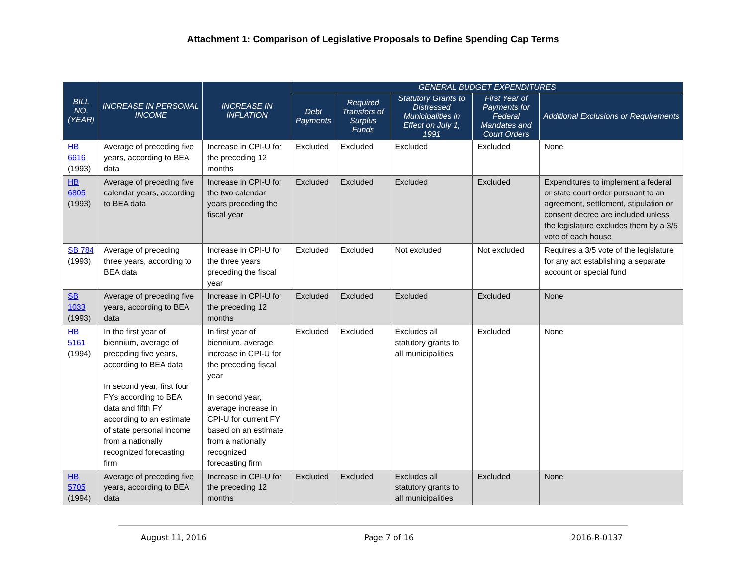Attachment 1: Comparison of Legislative Proposals to Define Spending Cap Terms
| BILL NO. (YEAR) | INCREASE IN PERSONAL INCOME | INCREASE IN INFLATION | GENERAL BUDGET EXPENDITURES | | | | |
| --- | --- | --- | --- | --- | --- | --- | --- |
| | | | Debt Payments | Required Transfers of Surplus Funds | Statutory Grants to Distressed Municipalities in Effect on July 1, 1991 | First Year of Payments for Federal Mandates and Court Orders | Additional Exclusions or Requirements |
| HB 6616 (1993) | Average of preceding five years, according to BEA data | Increase in CPI-U for the preceding 12 months | Excluded | Excluded | Excluded | Excluded | None |
| HB 6805 (1993) | Average of preceding five calendar years, according to BEA data | Increase in CPI-U for the two calendar years preceding the fiscal year | Excluded | Excluded | Excluded | Excluded | Expenditures to implement a federal or state court order pursuant to an agreement, settlement, stipulation or consent decree are included unless the legislature excludes them by a 3/5 vote of each house |
| SB 784 (1993) | Average of preceding three years, according to BEA data | Increase in CPI-U for the three years preceding the fiscal year | Excluded | Excluded | Not excluded | Not excluded | Requires a 3/5 vote of the legislature for any act establishing a separate account or special fund |
| SB 1033 (1993) | Average of preceding five years, according to BEA data | Increase in CPI-U for the preceding 12 months | Excluded | Excluded | Excluded | Excluded | None |
| HB 5161 (1994) | In the first year of biennium, average of preceding five years, according to BEA data In second year, first four FYs according to BEA data and fifth FY according to an estimate of state personal income from a nationally recognized forecasting firm | In first year of biennium, average increase in CPI-U for the preceding fiscal year In second year, average increase in CPI-U for current FY based on an estimate from a nationally recognized forecasting firm | Excluded | Excluded | Excludes all statutory grants to all municipalities | Excluded | None |
| HB 5705 (1994) | Average of preceding five years, according to BEA data | Increase in CPI-U for the preceding 12 months | Excluded | Excluded | Excludes all statutory grants to all municipalities | Excluded | None |
August 11, 2016 Page 7 of 16 2016-R-0137